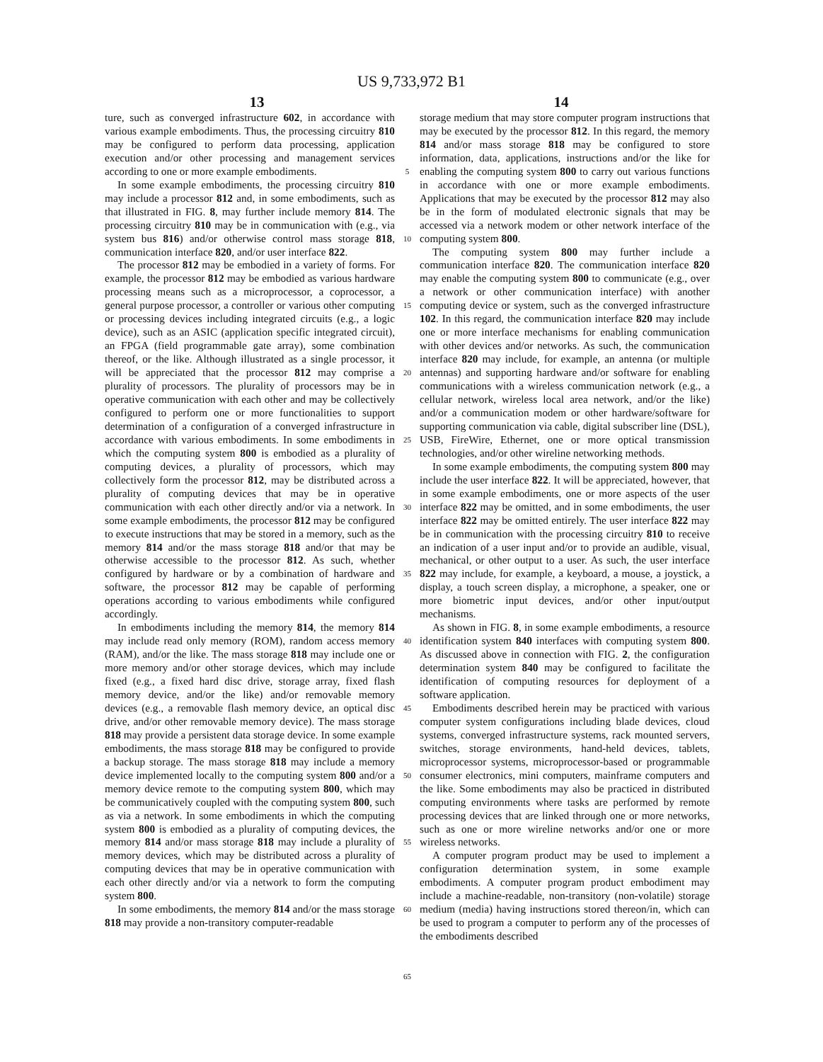US 9,733,972 B1
13 14
ture, such as converged infrastructure 602, in accordance with various example embodiments. Thus, the processing circuitry 810 may be configured to perform data processing, application execution and/or other processing and management services according to one or more example embodiments.
In some example embodiments, the processing circuitry 810 may include a processor 812 and, in some embodiments, such as that illustrated in FIG. 8, may further include memory 814. The processing circuitry 810 may be in communication with (e.g., via system bus 816) and/or otherwise control mass storage 818, communication interface 820, and/or user interface 822.
The processor 812 may be embodied in a variety of forms. For example, the processor 812 may be embodied as various hardware processing means such as a microprocessor, a coprocessor, a general purpose processor, a controller or various other computing or processing devices including integrated circuits (e.g., a logic device), such as an ASIC (application specific integrated circuit), an FPGA (field programmable gate array), some combination thereof, or the like. Although illustrated as a single processor, it will be appreciated that the processor 812 may comprise a plurality of processors. The plurality of processors may be in operative communication with each other and may be collectively configured to perform one or more functionalities to support determination of a configuration of a converged infrastructure in accordance with various embodiments. In some embodiments in which the computing system 800 is embodied as a plurality of computing devices, a plurality of processors, which may collectively form the processor 812, may be distributed across a plurality of computing devices that may be in operative communication with each other directly and/or via a network. In some example embodiments, the processor 812 may be configured to execute instructions that may be stored in a memory, such as the memory 814 and/or the mass storage 818 and/or that may be otherwise accessible to the processor 812. As such, whether configured by hardware or by a combination of hardware and software, the processor 812 may be capable of performing operations according to various embodiments while configured accordingly.
In embodiments including the memory 814, the memory 814 may include read only memory (ROM), random access memory (RAM), and/or the like. The mass storage 818 may include one or more memory and/or other storage devices, which may include fixed (e.g., a fixed hard disc drive, storage array, fixed flash memory device, and/or the like) and/or removable memory devices (e.g., a removable flash memory device, an optical disc drive, and/or other removable memory device). The mass storage 818 may provide a persistent data storage device. In some example embodiments, the mass storage 818 may be configured to provide a backup storage. The mass storage 818 may include a memory device implemented locally to the computing system 800 and/or a memory device remote to the computing system 800, which may be communicatively coupled with the computing system 800, such as via a network. In some embodiments in which the computing system 800 is embodied as a plurality of computing devices, the memory 814 and/or mass storage 818 may include a plurality of memory devices, which may be distributed across a plurality of computing devices that may be in operative communication with each other directly and/or via a network to form the computing system 800.
In some embodiments, the memory 814 and/or the mass storage 818 may provide a non-transitory computer-readable
5
10
15
20
25
30
35
40
45
50
55
60
65
storage medium that may store computer program instructions that may be executed by the processor 812. In this regard, the memory 814 and/or mass storage 818 may be configured to store information, data, applications, instructions and/or the like for enabling the computing system 800 to carry out various functions in accordance with one or more example embodiments. Applications that may be executed by the processor 812 may also be in the form of modulated electronic signals that may be accessed via a network modem or other network interface of the computing system 800.
The computing system 800 may further include a communication interface 820. The communication interface 820 may enable the computing system 800 to communicate (e.g., over a network or other communication interface) with another computing device or system, such as the converged infrastructure 102. In this regard, the communication interface 820 may include one or more interface mechanisms for enabling communication with other devices and/or networks. As such, the communication interface 820 may include, for example, an antenna (or multiple antennas) and supporting hardware and/or software for enabling communications with a wireless communication network (e.g., a cellular network, wireless local area network, and/or the like) and/or a communication modem or other hardware/software for supporting communication via cable, digital subscriber line (DSL), USB, FireWire, Ethernet, one or more optical transmission technologies, and/or other wireline networking methods.
In some example embodiments, the computing system 800 may include the user interface 822. It will be appreciated, however, that in some example embodiments, one or more aspects of the user interface 822 may be omitted, and in some embodiments, the user interface 822 may be omitted entirely. The user interface 822 may be in communication with the processing circuitry 810 to receive an indication of a user input and/or to provide an audible, visual, mechanical, or other output to a user. As such, the user interface 822 may include, for example, a keyboard, a mouse, a joystick, a display, a touch screen display, a microphone, a speaker, one or more biometric input devices, and/or other input/output mechanisms.
As shown in FIG. 8, in some example embodiments, a resource identification system 840 interfaces with computing system 800. As discussed above in connection with FIG. 2, the configuration determination system 840 may be configured to facilitate the identification of computing resources for deployment of a software application.
Embodiments described herein may be practiced with various computer system configurations including blade devices, cloud systems, converged infrastructure systems, rack mounted servers, switches, storage environments, hand-held devices, tablets, microprocessor systems, microprocessor-based or programmable consumer electronics, mini computers, mainframe computers and the like. Some embodiments may also be practiced in distributed computing environments where tasks are performed by remote processing devices that are linked through one or more networks, such as one or more wireline networks and/or one or more wireless networks.
A computer program product may be used to implement a configuration determination system, in some example embodiments. A computer program product embodiment may include a machine-readable, non-transitory (non-volatile) storage medium (media) having instructions stored thereon/in, which can be used to program a computer to perform any of the processes of the embodiments described